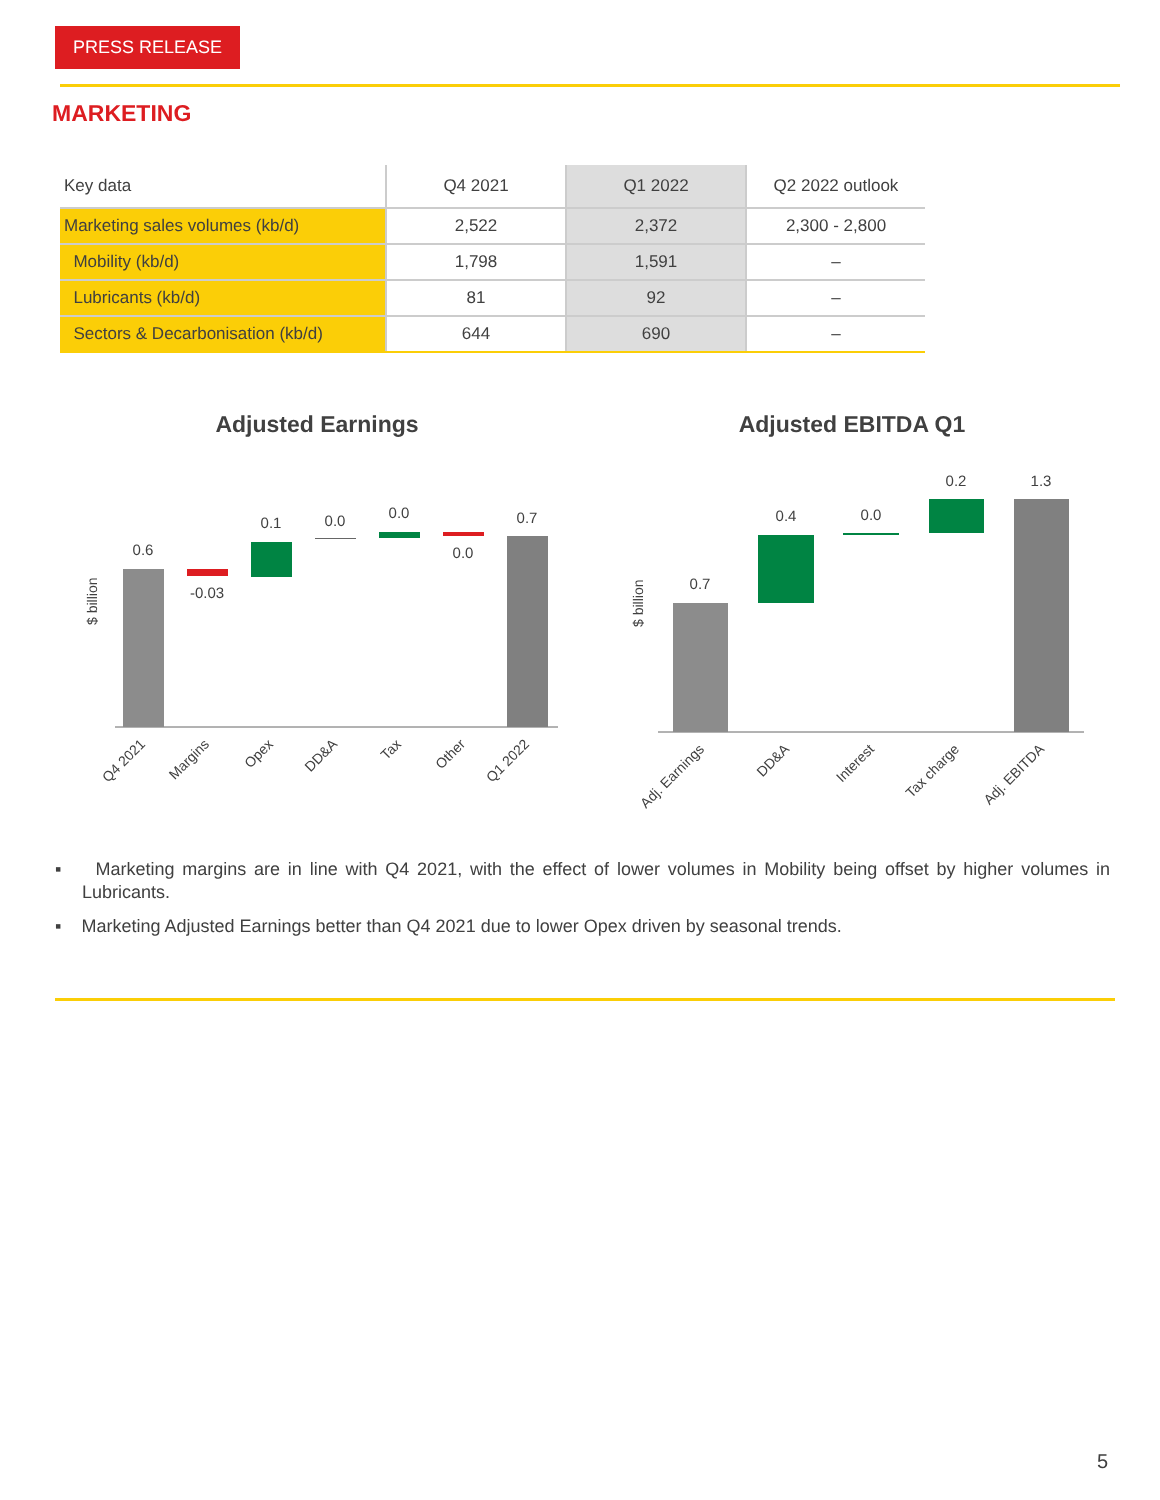PRESS RELEASE
MARKETING
| Key data | Q4 2021 | Q1 2022 | Q2 2022 outlook |
| --- | --- | --- | --- |
| Marketing sales volumes (kb/d) | 2,522 | 2,372 | 2,300 - 2,800 |
| Mobility (kb/d) | 1,798 | 1,591 | – |
| Lubricants (kb/d) | 81 | 92 | – |
| Sectors & Decarbonisation (kb/d) | 644 | 690 | – |
Adjusted Earnings
Adjusted EBITDA Q1
$ billion
0.6
-0.03
0.1
0.0
0.0
0.0
0.7
Q4 2021
Margins
Opex
DD&A
Tax
Other
Q1 2022
$ billion
0.7
0.4
0.0
0.2
1.3
Adj. Earnings
DD&A
Interest
Tax charge
Adj. EBITDA
▪ Marketing margins are in line with Q4 2021, with the effect of lower volumes in Mobility being offset by higher volumes in Lubricants.
▪ Marketing Adjusted Earnings better than Q4 2021 due to lower Opex driven by seasonal trends.
5